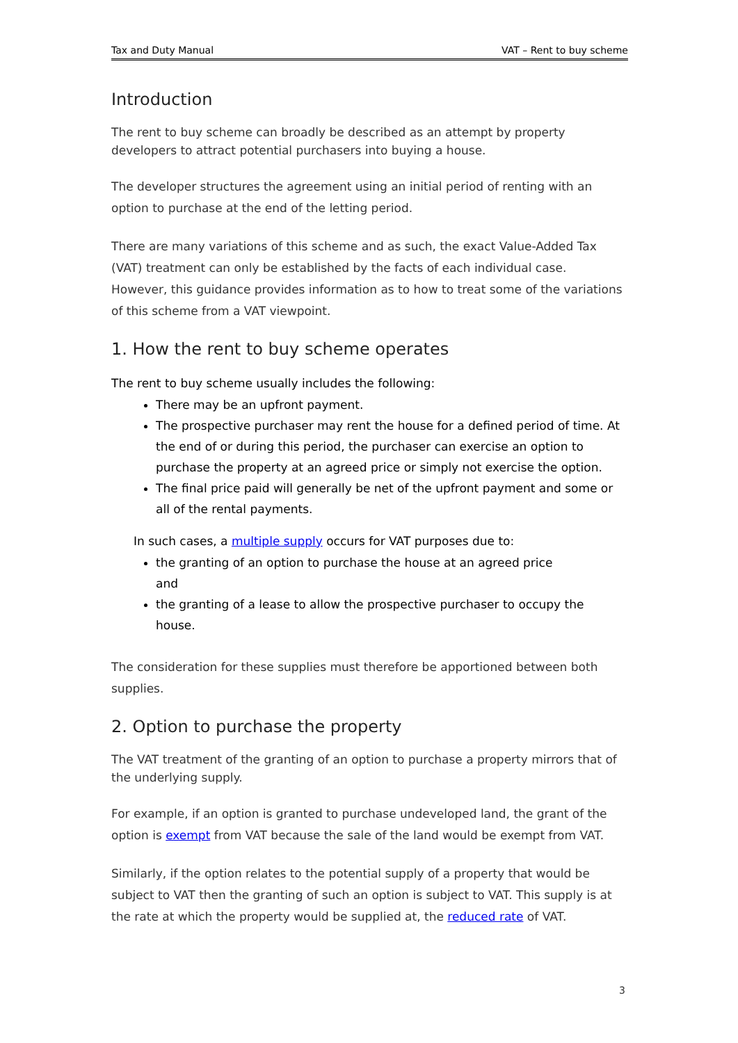Tax and Duty Manual VAT – Rent to buy scheme
Introduction
The rent to buy scheme can broadly be described as an attempt by property developers to attract potential purchasers into buying a house.
The developer structures the agreement using an initial period of renting with an option to purchase at the end of the letting period.
There are many variations of this scheme and as such, the exact Value-Added Tax (VAT) treatment can only be established by the facts of each individual case. However, this guidance provides information as to how to treat some of the variations of this scheme from a VAT viewpoint.
1. How the rent to buy scheme operates
The rent to buy scheme usually includes the following:
There may be an upfront payment.
The prospective purchaser may rent the house for a defined period of time. At the end of or during this period, the purchaser can exercise an option to purchase the property at an agreed price or simply not exercise the option.
The final price paid will generally be net of the upfront payment and some or all of the rental payments.
In such cases, a multiple supply occurs for VAT purposes due to:
the granting of an option to purchase the house at an agreed price
and
the granting of a lease to allow the prospective purchaser to occupy the house.
The consideration for these supplies must therefore be apportioned between both supplies.
2. Option to purchase the property
The VAT treatment of the granting of an option to purchase a property mirrors that of the underlying supply.
For example, if an option is granted to purchase undeveloped land, the grant of the option is exempt from VAT because the sale of the land would be exempt from VAT.
Similarly, if the option relates to the potential supply of a property that would be subject to VAT then the granting of such an option is subject to VAT. This supply is at the rate at which the property would be supplied at, the reduced rate of VAT.
3